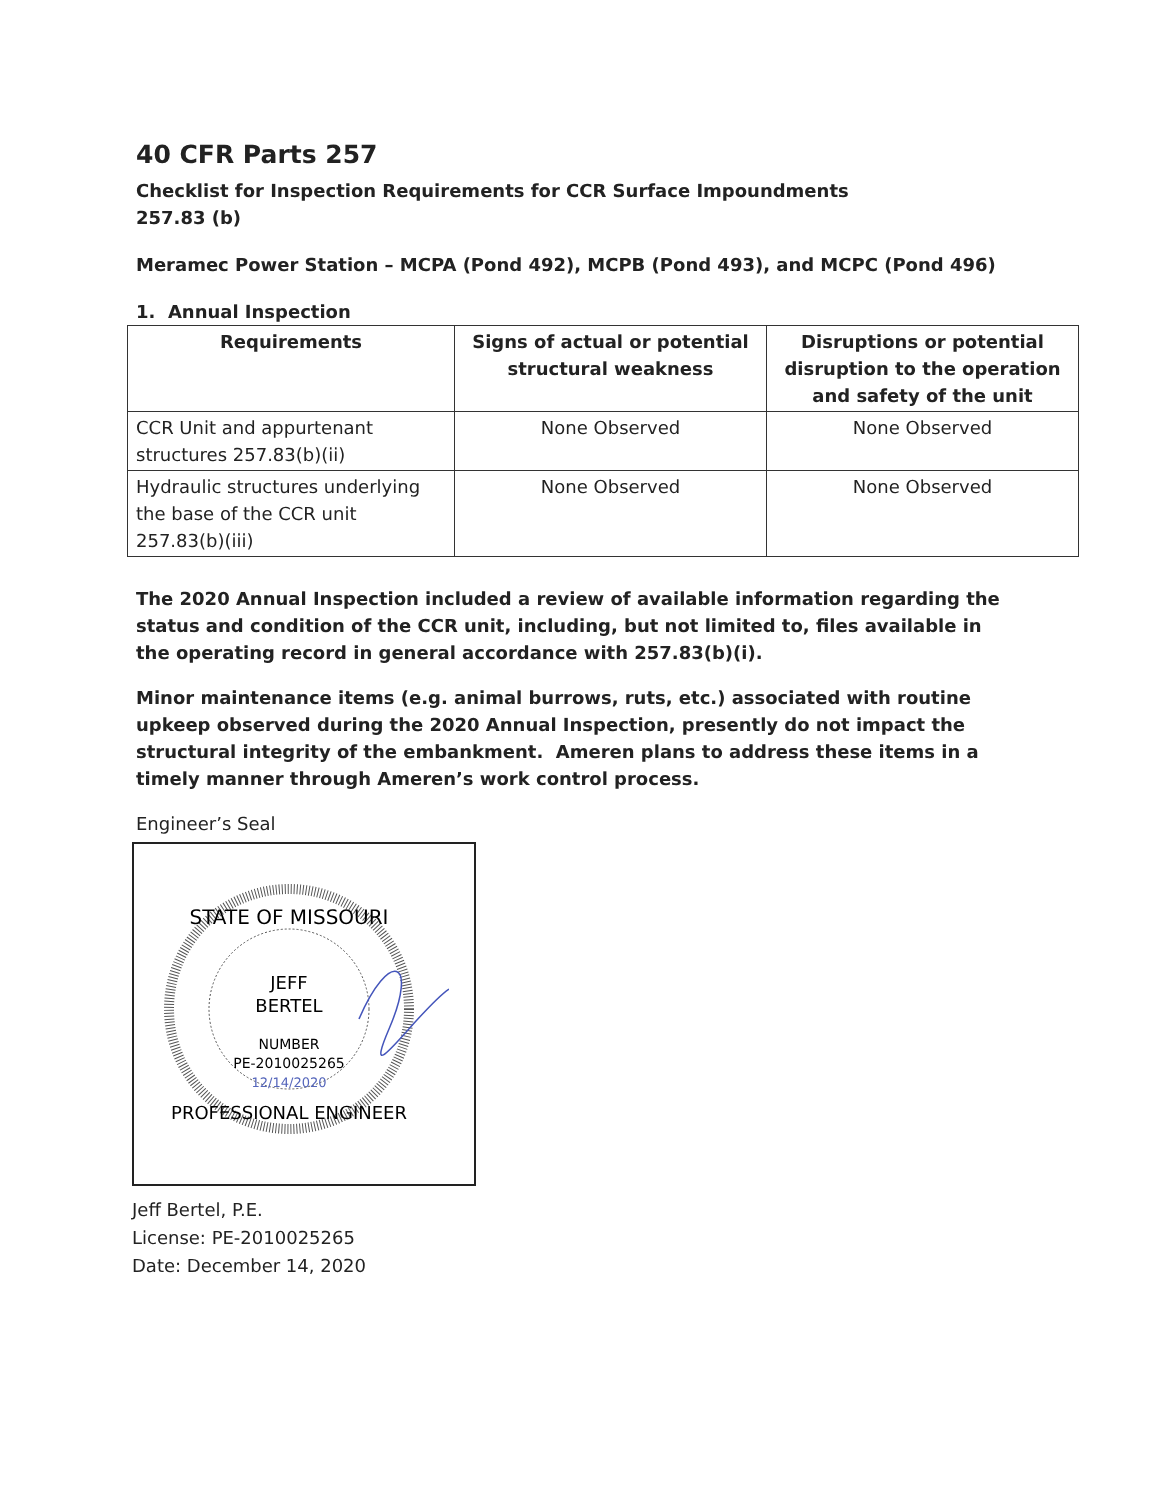40 CFR Parts 257
Checklist for Inspection Requirements for CCR Surface Impoundments
257.83 (b)
Meramec Power Station – MCPA (Pond 492), MCPB (Pond 493), and MCPC (Pond 496)
1. Annual Inspection
| Requirements | Signs of actual or potential structural weakness | Disruptions or potential disruption to the operation and safety of the unit |
| --- | --- | --- |
| CCR Unit and appurtenant structures 257.83(b)(ii) | None Observed | None Observed |
| Hydraulic structures underlying the base of the CCR unit 257.83(b)(iii) | None Observed | None Observed |
The 2020 Annual Inspection included a review of available information regarding the status and condition of the CCR unit, including, but not limited to, files available in the operating record in general accordance with 257.83(b)(i).
Minor maintenance items (e.g. animal burrows, ruts, etc.) associated with routine upkeep observed during the 2020 Annual Inspection, presently do not impact the structural integrity of the embankment. Ameren plans to address these items in a timely manner through Ameren’s work control process.
Engineer’s Seal
STATE OF MISSOURI
JEFF
BERTEL
NUMBER
PE-2010025265
12/14/2020
PROFESSIONAL ENGINEER
Jeff Bertel, P.E.
License: PE-2010025265
Date: December 14, 2020